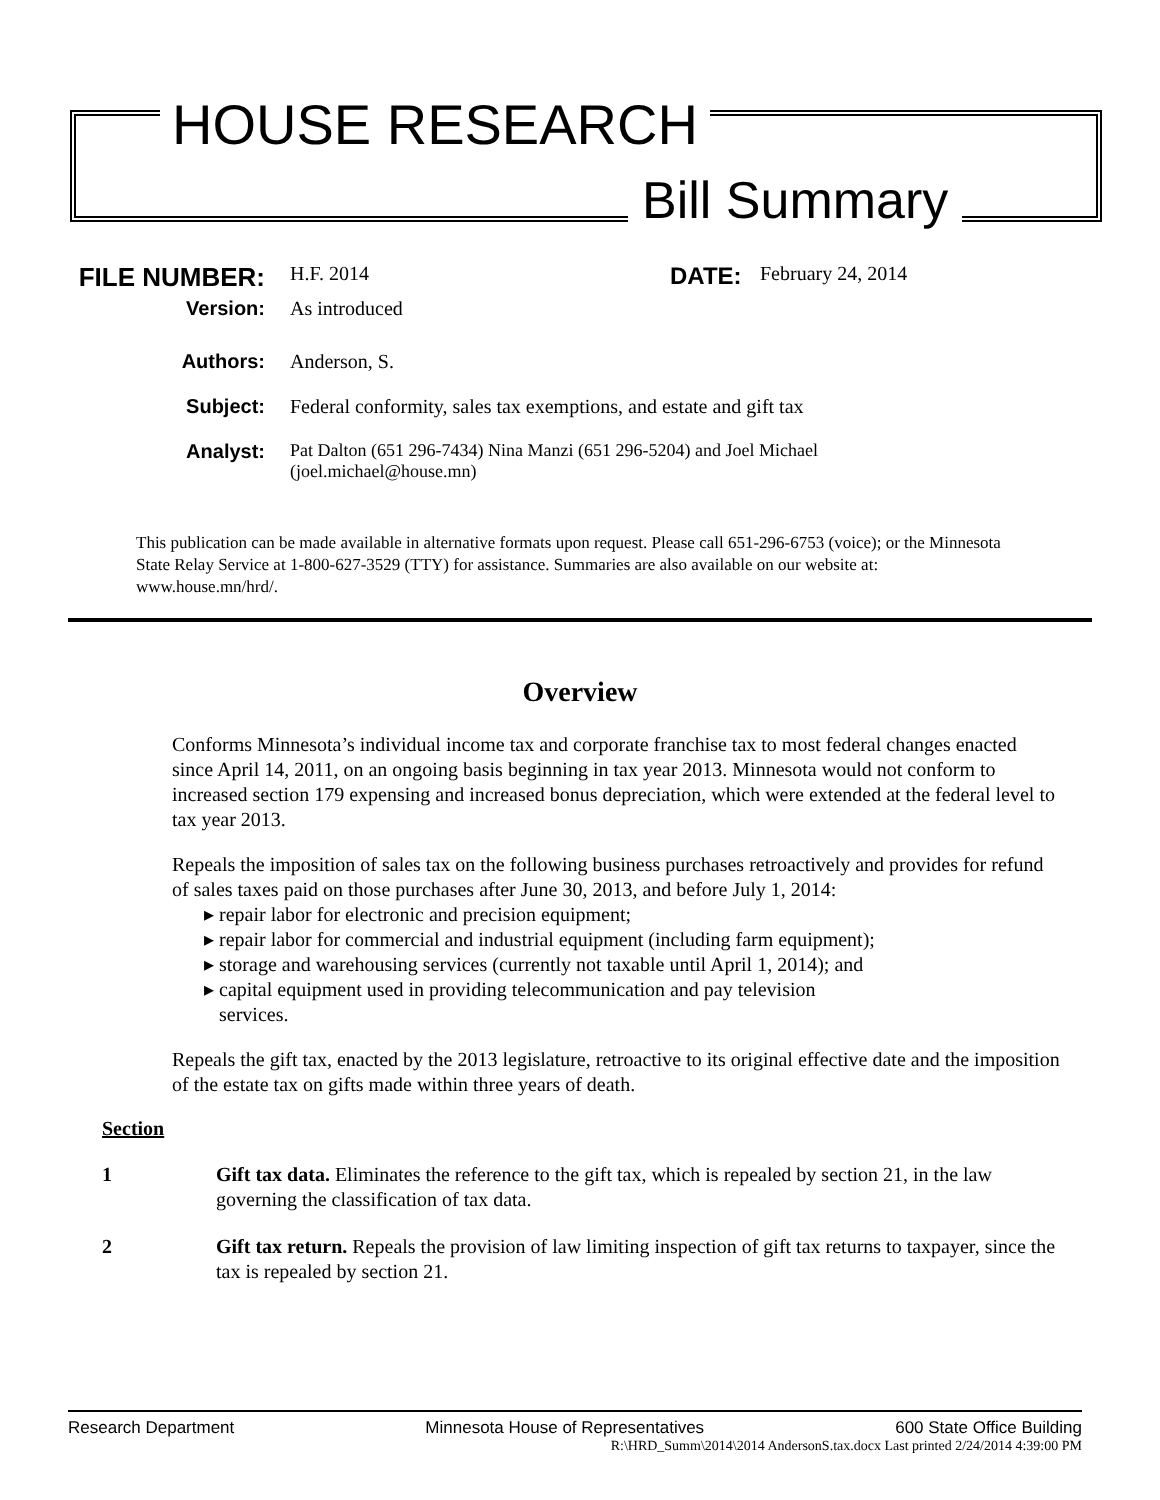HOUSE RESEARCH
Bill Summary
FILE NUMBER: H.F. 2014 DATE: February 24, 2014
Version: As introduced
Authors: Anderson, S.
Subject: Federal conformity, sales tax exemptions, and estate and gift tax
Analyst: Pat Dalton (651 296-7434) Nina Manzi (651 296-5204) and Joel Michael
(joel.michael@house.mn)
This publication can be made available in alternative formats upon request. Please call 651-296-6753 (voice); or the Minnesota State Relay Service at 1-800-627-3529 (TTY) for assistance. Summaries are also available on our website at: www.house.mn/hrd/.
Overview
Conforms Minnesota’s individual income tax and corporate franchise tax to most federal changes enacted since April 14, 2011, on an ongoing basis beginning in tax year 2013. Minnesota would not conform to increased section 179 expensing and increased bonus depreciation, which were extended at the federal level to tax year 2013.
Repeals the imposition of sales tax on the following business purchases retroactively and provides for refund of sales taxes paid on those purchases after June 30, 2013, and before July 1, 2014:
▸ repair labor for electronic and precision equipment;
▸ repair labor for commercial and industrial equipment (including farm equipment);
▸ storage and warehousing services (currently not taxable until April 1, 2014); and
▸ capital equipment used in providing telecommunication and pay television
services.
Repeals the gift tax, enacted by the 2013 legislature, retroactive to its original effective date and the imposition of the estate tax on gifts made within three years of death.
Section
1 Gift tax data. Eliminates the reference to the gift tax, which is repealed by section 21, in the law governing the classification of tax data.
2 Gift tax return. Repeals the provision of law limiting inspection of gift tax returns to taxpayer, since the tax is repealed by section 21.
Research Department Minnesota House of Representatives 600 State Office Building
R:\HRD_Summ\2014\2014 AndersonS.tax.docx Last printed 2/24/2014 4:39:00 PM